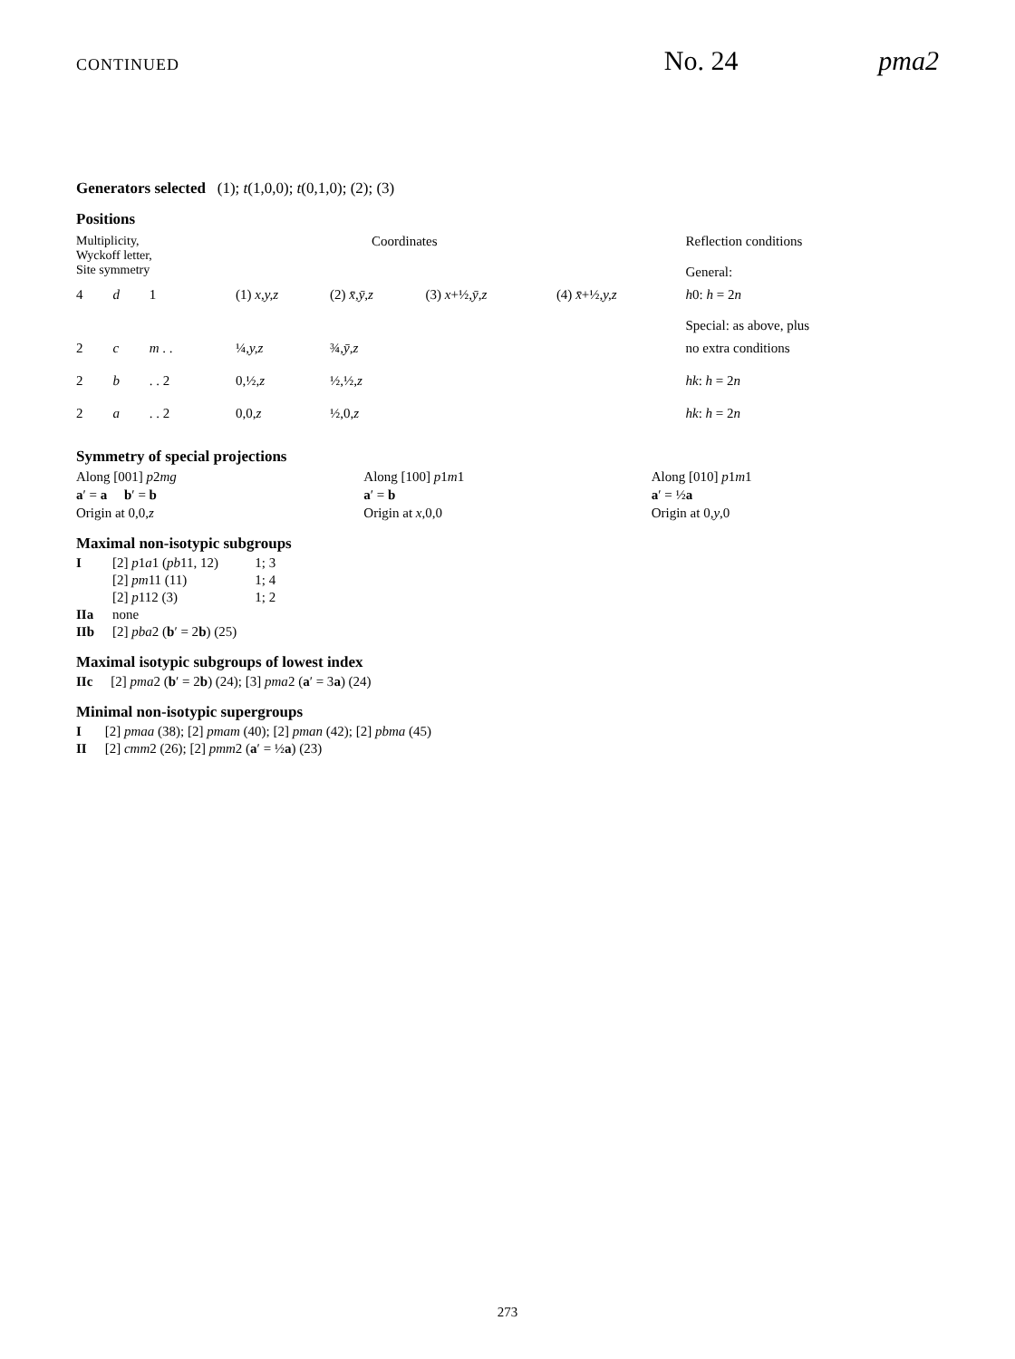CONTINUED No. 24 pma2
Generators selected (1); t(1,0,0); t(0,1,0); (2); (3)
Positions
| Multiplicity, Wyckoff letter, Site symmetry | | | Coordinates | | | | Reflection conditions General: |
| 4 | d | 1 | (1) x,y,z | (2) x̄,ȳ,z | (3) x +½, ȳ,z | (4) x̄ +½, y,z | h 0: h = 2 n Special: as above, plus |
| 2 | c | m . . | ¼, y,z | ¾, ȳ,z | | | no extra conditions |
| 2 | b | . . 2 | 0,½, z | ½,½, z | | | hk : h = 2 n |
| 2 | a | . . 2 | 0,0, z | ½,0, z | | | hk : h = 2 n |
Symmetry of special projections
Along [001] p2mg
a′ = a b′ = b
Origin at 0,0,z
Along [100] p1m1
a′ = b
Origin at x,0,0
Along [010] p1m1
a′ = ½a
Origin at 0,y,0
Maximal non-isotypic subgroups
| I | [2] p 1 a 1 ( pb 11, 12) | 1; 3 |
| | [2] pm 11 (11) | 1; 4 |
| | [2] p 112 (3) | 1; 2 |
| IIa | none | |
| IIb | [2] pba 2 ( b ′ = 2 b ) (25) | |
Maximal isotypic subgroups of lowest index
| IIc | [2] pma 2 ( b ′ = 2 b ) (24); [3] pma 2 ( a ′ = 3 a ) (24) |
Minimal non-isotypic supergroups
| I | [2] pmaa (38); [2] pmam (40); [2] pman (42); [2] pbma (45) |
| II | [2] cmm 2 (26); [2] pmm 2 ( a ′ = ½ a ) (23) |
273